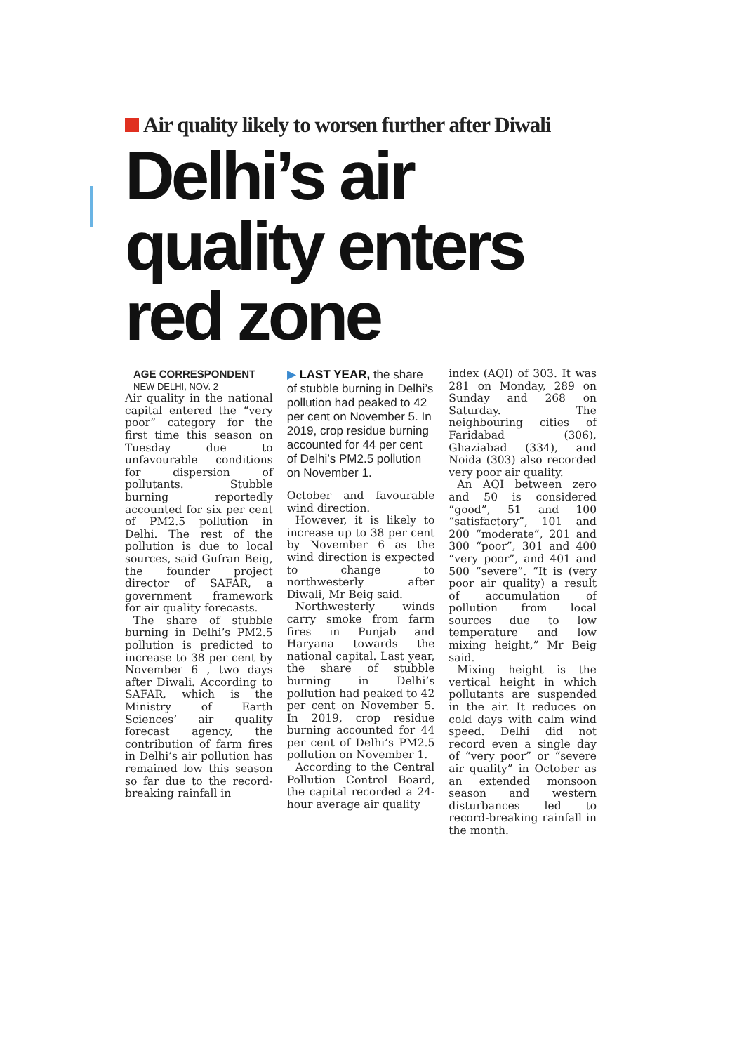Air quality likely to worsen further after Diwali
Delhi’s air quality enters red zone
AGE CORRESPONDENT
NEW DELHI, NOV. 2
Air quality in the national capital entered the “very poor” category for the first time this season on Tuesday due to unfavourable conditions for dispersion of pollutants. Stubble burning reportedly accounted for six per cent of PM2.5 pollution in Delhi. The rest of the pollution is due to local sources, said Gufran Beig, the founder project director of SAFAR, a government framework for air quality forecasts.
The share of stubble burning in Delhi’s PM2.5 pollution is predicted to increase to 38 per cent by November 6 , two days after Diwali. According to SAFAR, which is the Ministry of Earth Sciences’ air quality forecast agency, the contribution of farm fires in Delhi’s air pollution has remained low this season so far due to the record-breaking rainfall in
▶ LAST YEAR, the share of stubble burning in Delhi’s pollution had peaked to 42 per cent on November 5. In 2019, crop residue burning accounted for 44 per cent of Delhi’s PM2.5 pollution on November 1.
October and favourable wind direction.
However, it is likely to increase up to 38 per cent by November 6 as the wind direction is expected to change to northwesterly after Diwali, Mr Beig said.
Northwesterly winds carry smoke from farm fires in Punjab and Haryana towards the national capital. Last year, the share of stubble burning in Delhi’s pollution had peaked to 42 per cent on November 5. In 2019, crop residue burning accounted for 44 per cent of Delhi’s PM2.5 pollution on November 1.
According to the Central Pollution Control Board, the capital recorded a 24-hour average air quality
index (AQI) of 303. It was 281 on Monday, 289 on Sunday and 268 on Saturday. The neighbouring cities of Faridabad (306), Ghaziabad (334), and Noida (303) also recorded very poor air quality.
An AQI between zero and 50 is considered “good”, 51 and 100 “satisfactory”, 101 and 200 “moderate”, 201 and 300 “poor”, 301 and 400 “very poor”, and 401 and 500 “severe”. “It is (very poor air quality) a result of accumulation of pollution from local sources due to low temperature and low mixing height,” Mr Beig said.
Mixing height is the vertical height in which pollutants are suspended in the air. It reduces on cold days with calm wind speed. Delhi did not record even a single day of “very poor” or “severe air quality” in October as an extended monsoon season and western disturbances led to record-breaking rainfall in the month.